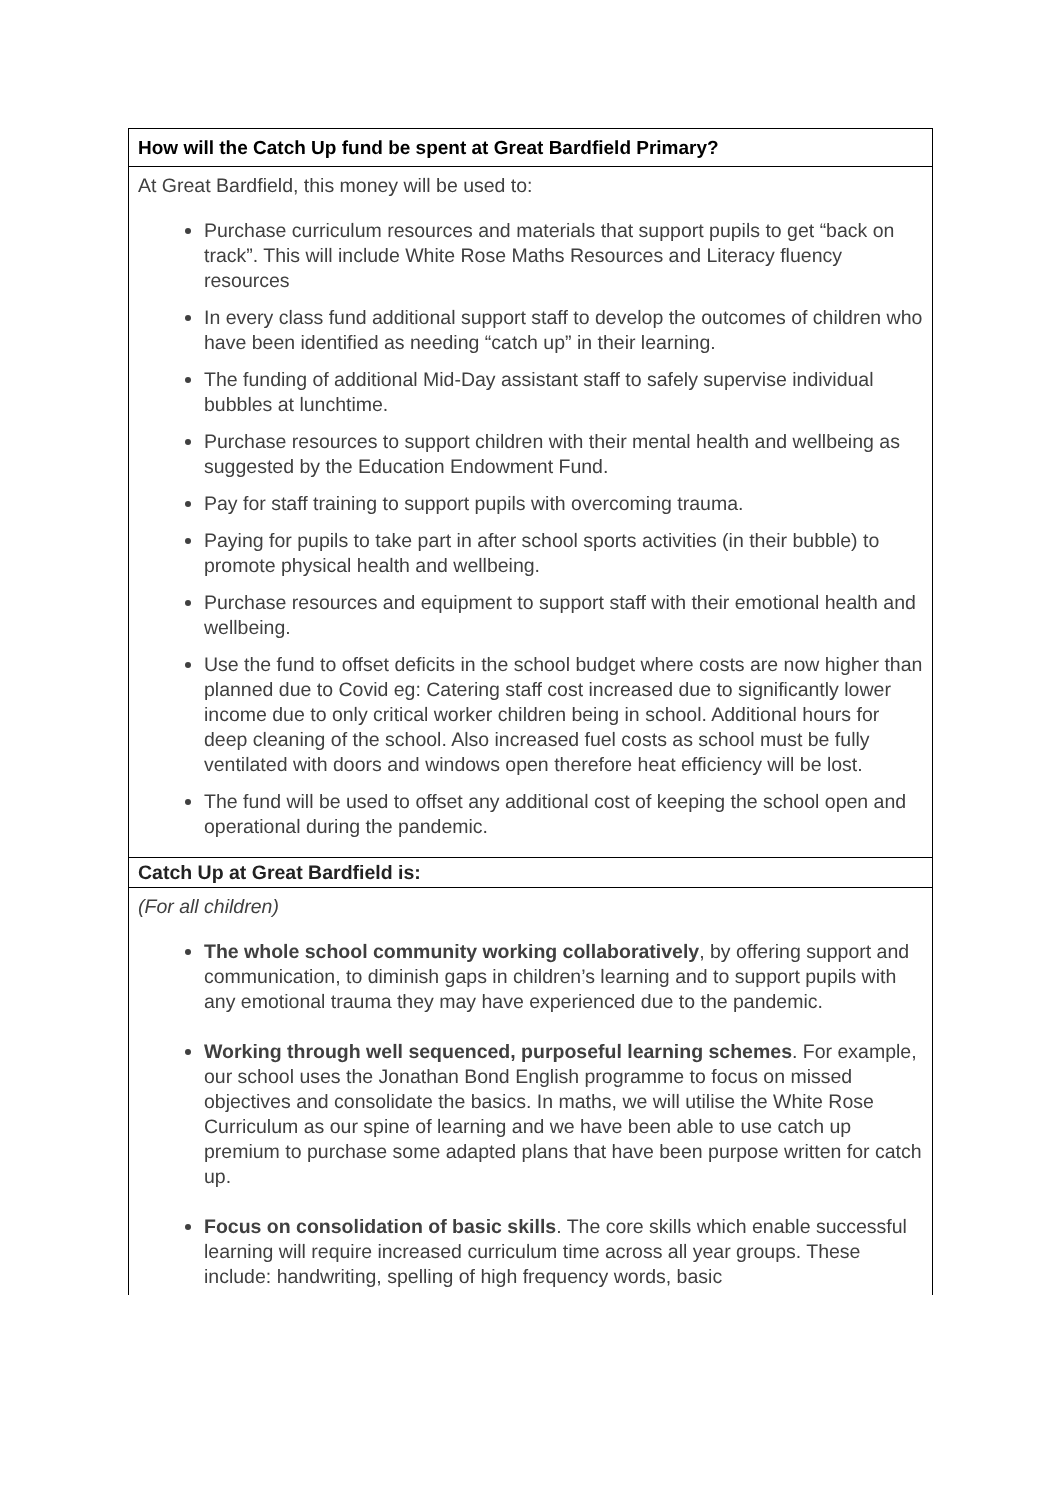| How will the Catch Up fund be spent at Great Bardfield Primary? |
| At Great Bardfield, this money will be used to: Purchase curriculum resources and materials that support pupils to get “back on track”. This will include White Rose Maths Resources and Literacy fluency resources In every class fund additional support staff to develop the outcomes of children who have been identified as needing “catch up” in their learning. The funding of additional Mid-Day assistant staff to safely supervise individual bubbles at lunchtime. Purchase resources to support children with their mental health and wellbeing as suggested by the Education Endowment Fund. Pay for staff training to support pupils with overcoming trauma. Paying for pupils to take part in after school sports activities (in their bubble) to promote physical health and wellbeing. Purchase resources and equipment to support staff with their emotional health and wellbeing. Use the fund to offset deficits in the school budget where costs are now higher than planned due to Covid eg: Catering staff cost increased due to significantly lower income due to only critical worker children being in school. Additional hours for deep cleaning of the school. Also increased fuel costs as school must be fully ventilated with doors and windows open therefore heat efficiency will be lost. The fund will be used to offset any additional cost of keeping the school open and operational during the pandemic. |
| Catch Up at Great Bardfield is: |
| (For all children) The whole school community working collaboratively , by offering support and communication, to diminish gaps in children’s learning and to support pupils with any emotional trauma they may have experienced due to the pandemic. Working through well sequenced, purposeful learning schemes . For example, our school uses the Jonathan Bond English programme to focus on missed objectives and consolidate the basics. In maths, we will utilise the White Rose Curriculum as our spine of learning and we have been able to use catch up premium to purchase some adapted plans that have been purpose written for catch up. Focus on consolidation of basic skills . The core skills which enable successful learning will require increased curriculum time across all year groups. These include: handwriting, spelling of high frequency words, basic |